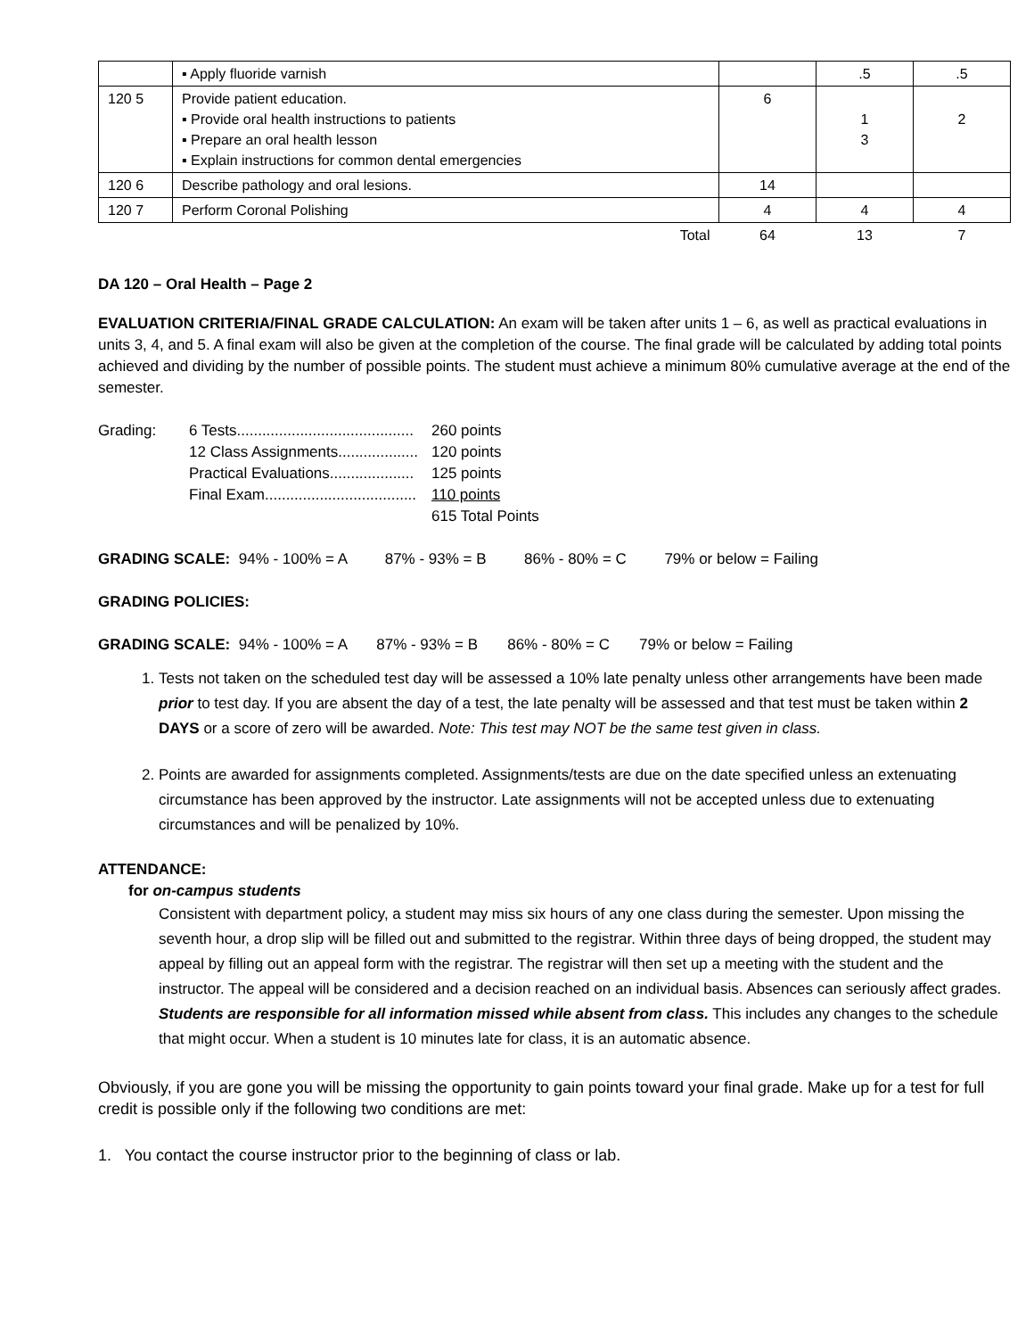| | ▪ Apply fluoride varnish | | .5 | .5 |
| 120 5 | Provide patient education. ▪ Provide oral health instructions to patients ▪ Prepare an oral health lesson ▪ Explain instructions for common dental emergencies | 6 | 1 3 | 2 |
| 120 6 | Describe pathology and oral lesions. | 14 | | |
| 120 7 | Perform Coronal Polishing | 4 | 4 | 4 |
| | Total | 64 | 13 | 7 |
DA 120 – Oral Health – Page 2
EVALUATION CRITERIA/FINAL GRADE CALCULATION: An exam will be taken after units 1 – 6, as well as practical evaluations in units 3, 4, and 5. A final exam will also be given at the completion of the course. The final grade will be calculated by adding total points achieved and dividing by the number of possible points. The student must achieve a minimum 80% cumulative average at the end of the semester.
| Grading: | 6 Tests.......................................... | 260 points |
| | 12 Class Assignments................... | 120 points |
| | Practical Evaluations.................... | 125 points |
| | Final Exam.................................... | 110 points |
| | | 615 Total Points |
GRADING SCALE: 94% - 100% = A 87% - 93% = B 86% - 80% = C 79% or below = Failing
GRADING POLICIES:
GRADING SCALE: 94% - 100% = A 87% - 93% = B 86% - 80% = C 79% or below = Failing
1. Tests not taken on the scheduled test day will be assessed a 10% late penalty unless other arrangements have been made prior to test day. If you are absent the day of a test, the late penalty will be assessed and that test must be taken within 2 DAYS or a score of zero will be awarded. Note: This test may NOT be the same test given in class.
2. Points are awarded for assignments completed. Assignments/tests are due on the date specified unless an extenuating circumstance has been approved by the instructor. Late assignments will not be accepted unless due to extenuating circumstances and will be penalized by 10%.
ATTENDANCE:
for on-campus students
Consistent with department policy, a student may miss six hours of any one class during the semester. Upon missing the seventh hour, a drop slip will be filled out and submitted to the registrar. Within three days of being dropped, the student may appeal by filling out an appeal form with the registrar. The registrar will then set up a meeting with the student and the instructor. The appeal will be considered and a decision reached on an individual basis. Absences can seriously affect grades. Students are responsible for all information missed while absent from class. This includes any changes to the schedule that might occur. When a student is 10 minutes late for class, it is an automatic absence.
Obviously, if you are gone you will be missing the opportunity to gain points toward your final grade. Make up for a test for full credit is possible only if the following two conditions are met:
1. You contact the course instructor prior to the beginning of class or lab.